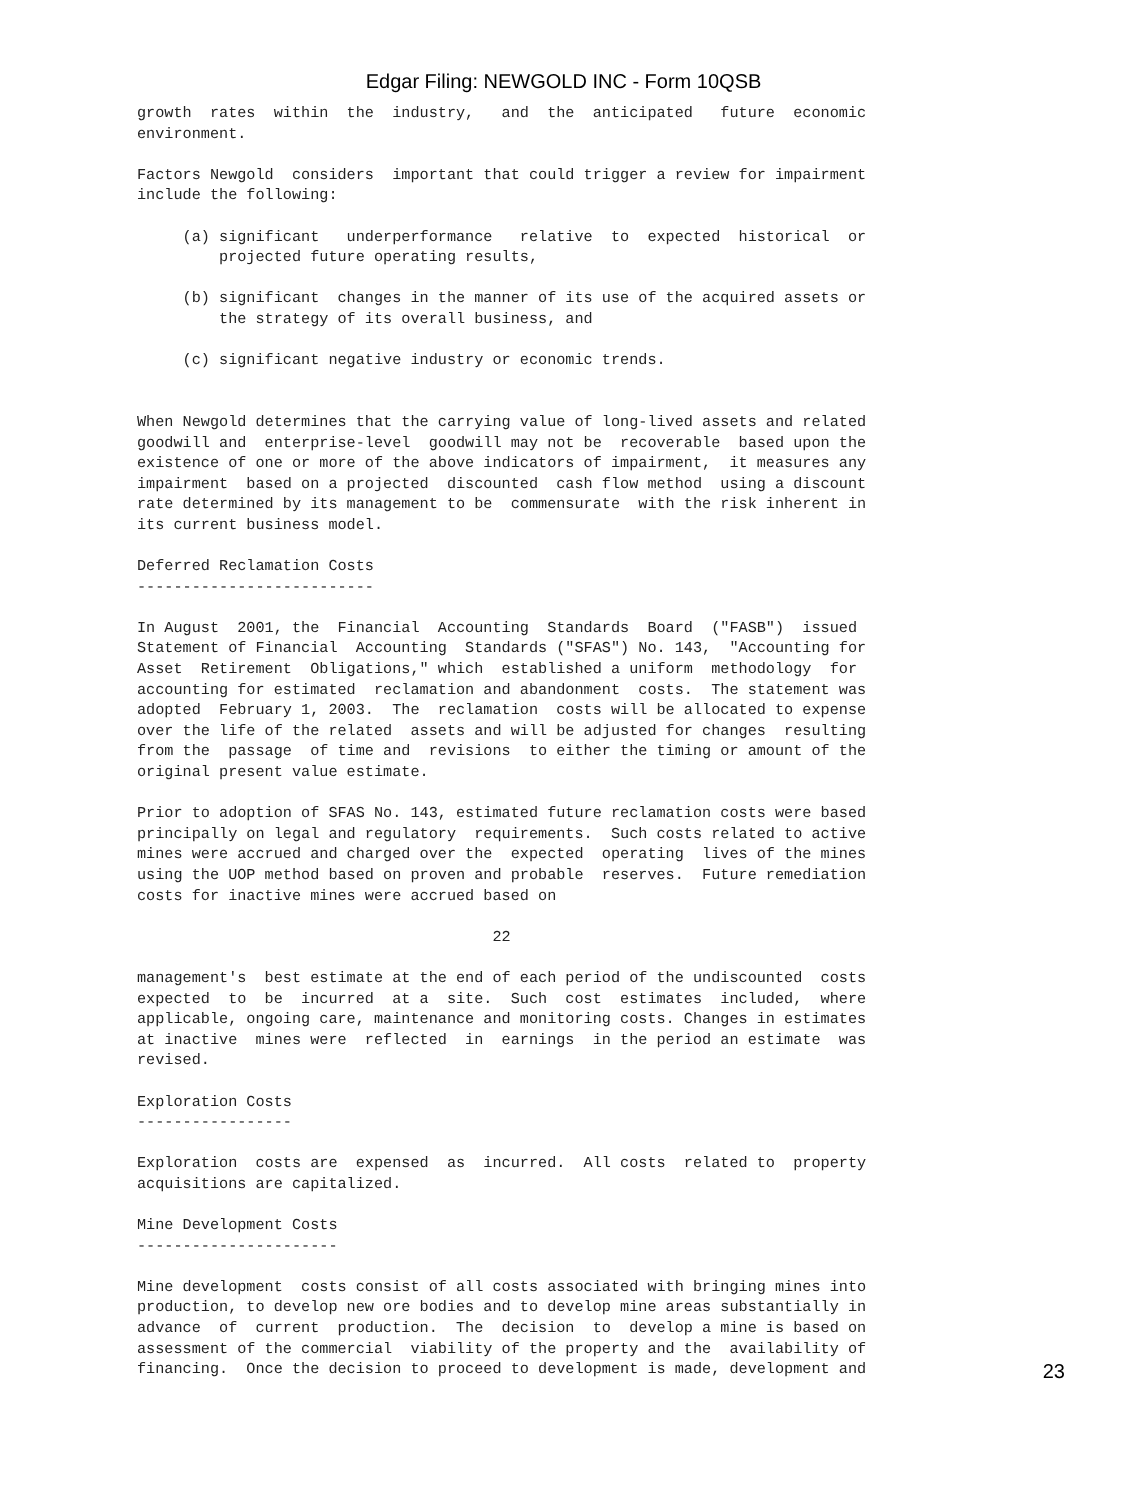Edgar Filing: NEWGOLD INC - Form 10QSB
growth  rates  within  the  industry,   and  the  anticipated   future  economic
environment.

Factors Newgold  considers  important that could trigger a review for impairment
include the following:

     (a) significant   underperformance   relative  to  expected  historical  or
         projected future operating results,

     (b) significant  changes in the manner of its use of the acquired assets or
         the strategy of its overall business, and

     (c) significant negative industry or economic trends.


When Newgold determines that the carrying value of long-lived assets and related
goodwill and  enterprise-level  goodwill may not be  recoverable  based upon the
existence of one or more of the above indicators of impairment,  it measures any
impairment  based on a projected  discounted  cash flow method  using a discount
rate determined by its management to be  commensurate  with the risk inherent in
its current business model.

Deferred Reclamation Costs
--------------------------

In August  2001, the  Financial  Accounting  Standards  Board  ("FASB")  issued
Statement of Financial  Accounting  Standards ("SFAS") No. 143,  "Accounting for
Asset  Retirement  Obligations," which  established a uniform  methodology  for
accounting for estimated  reclamation and abandonment  costs.  The statement was
adopted  February 1, 2003.  The  reclamation  costs will be allocated to expense
over the life of the related  assets and will be adjusted for changes  resulting
from the  passage  of time and  revisions  to either the timing or amount of the
original present value estimate.

Prior to adoption of SFAS No. 143, estimated future reclamation costs were based
principally on legal and regulatory  requirements.  Such costs related to active
mines were accrued and charged over the  expected  operating  lives of the mines
using the UOP method based on proven and probable  reserves.  Future remediation
costs for inactive mines were accrued based on

                                       22

management's  best estimate at the end of each period of the undiscounted  costs
expected  to  be  incurred  at a  site.  Such  cost  estimates  included,  where
applicable, ongoing care, maintenance and monitoring costs. Changes in estimates
at inactive  mines were  reflected  in  earnings  in the period an estimate  was
revised.

Exploration Costs
-----------------

Exploration  costs are  expensed  as  incurred.  All costs  related to  property
acquisitions are capitalized.

Mine Development Costs
----------------------

Mine development  costs consist of all costs associated with bringing mines into
production, to develop new ore bodies and to develop mine areas substantially in
advance  of  current  production.  The  decision  to  develop a mine is based on
assessment of the commercial  viability of the property and the  availability of
financing.  Once the decision to proceed to development is made, development and
23